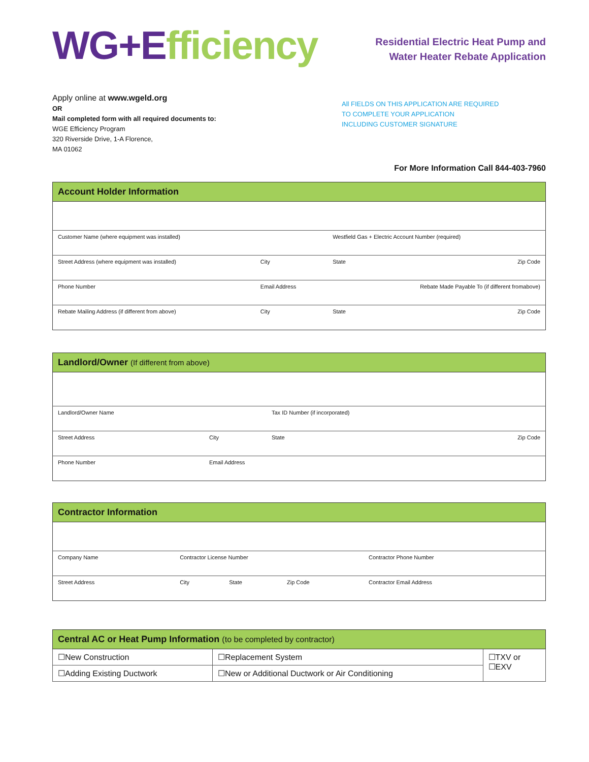WG+E fficiency
Residential Electric Heat Pump and
Water Heater Rebate Application
Apply online at www.wgeld.org
OR
Mail completed form with all required documents to:
WGE Efficiency Program
320 Riverside Drive, 1-A Florence,
MA 01062
All FIELDS ON THIS APPLICATION ARE REQUIRED
TO COMPLETE YOUR APPLICATION
INCLUDING CUSTOMER SIGNATURE
For More Information Call 844-403-7960
| Account Holder Information | | | |
| --- | --- | --- | --- |
| Customer Name (where equipment was installed) | | Westfield Gas + Electric Account Number (required) | |
| Street Address (where equipment was installed) | City | State | Zip Code |
| Phone Number | Email Address | Rebate Made Payable To (if different fromabove) | |
| Rebate Mailing Address (if different from above) | City | State | Zip Code |
| Landlord/Owner (If different from above) | | | |
| --- | --- | --- | --- |
| Landlord/Owner Name | | Tax ID Number (if incorporated) | |
| Street Address | City | State | Zip Code |
| Phone Number | Email Address | | |
| Contractor Information | | | | |
| --- | --- | --- | --- | --- |
| Company Name | Contractor License Number | | | Contractor Phone Number |
| Street Address | City | State | Zip Code | Contractor Email Address |
| Central AC or Heat Pump Information (to be completed by contractor) | | |
| --- | --- | --- |
| ☐New Construction | ☐Replacement System | ☐TXV or ☐EXV |
| ☐Adding Existing Ductwork | ☐New or Additional Ductwork or Air Conditioning | |